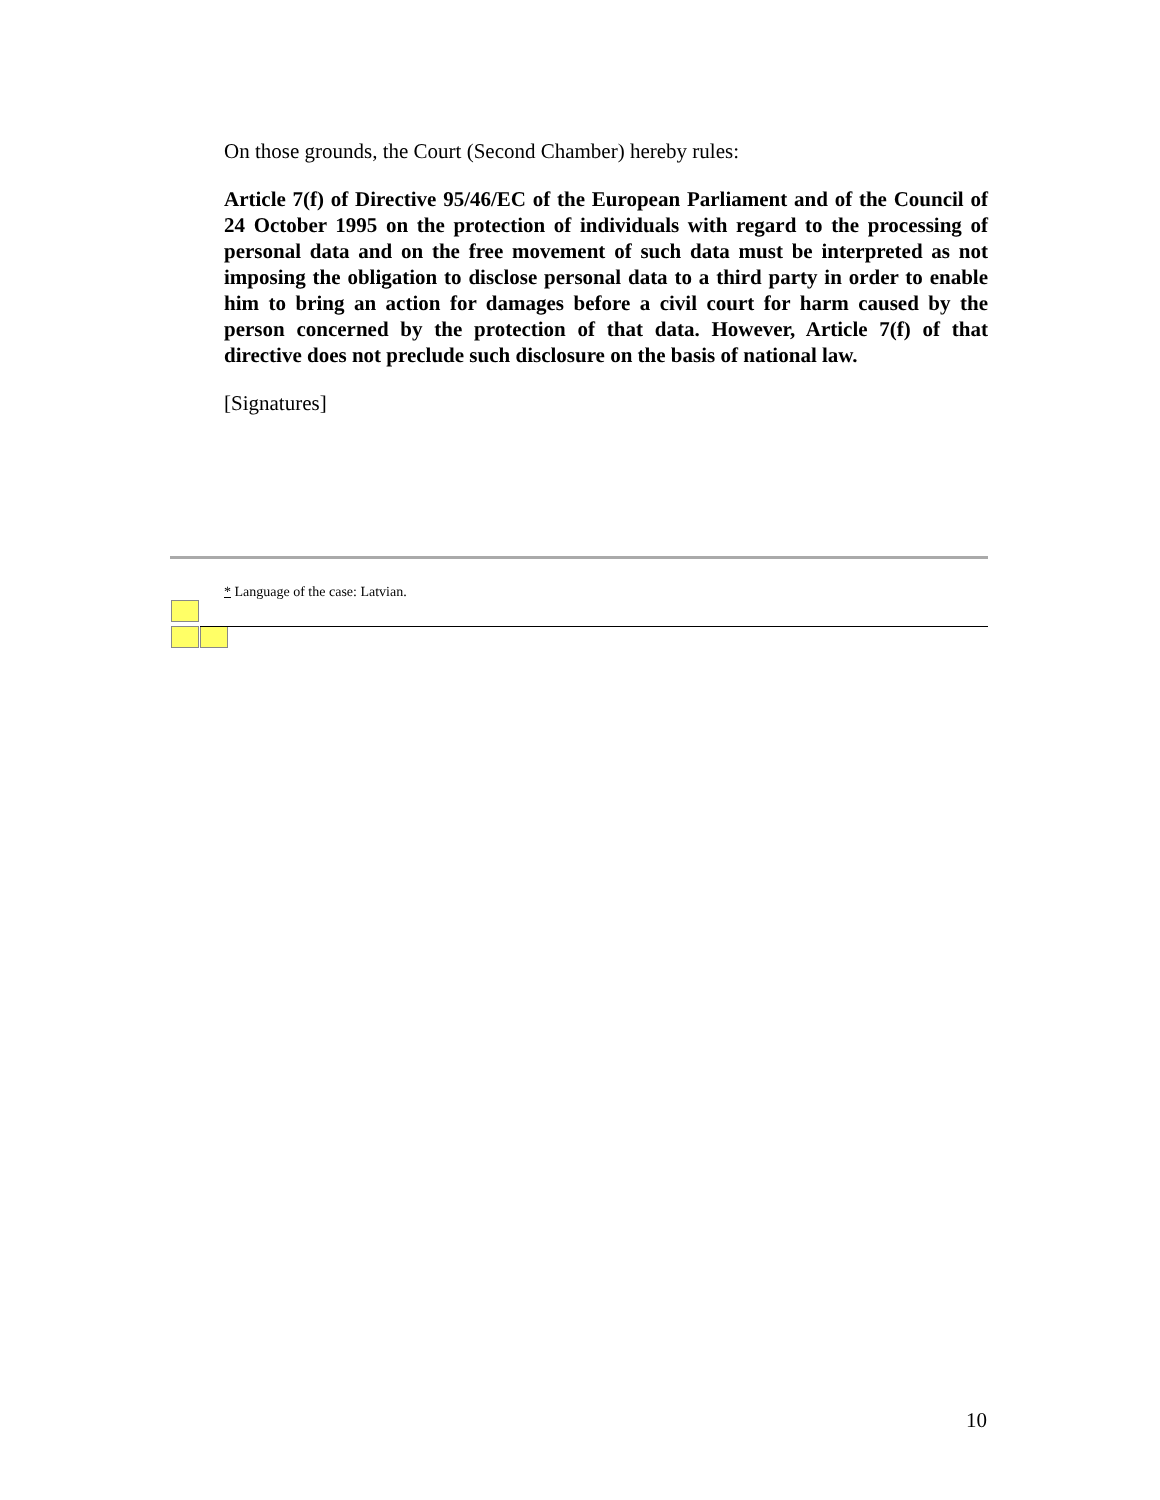On those grounds, the Court (Second Chamber) hereby rules:
Article 7(f) of Directive 95/46/EC of the European Parliament and of the Council of 24 October 1995 on the protection of individuals with regard to the processing of personal data and on the free movement of such data must be interpreted as not imposing the obligation to disclose personal data to a third party in order to enable him to bring an action for damages before a civil court for harm caused by the person concerned by the protection of that data. However, Article 7(f) of that directive does not preclude such disclosure on the basis of national law.
[Signatures]
* Language of the case: Latvian.
10